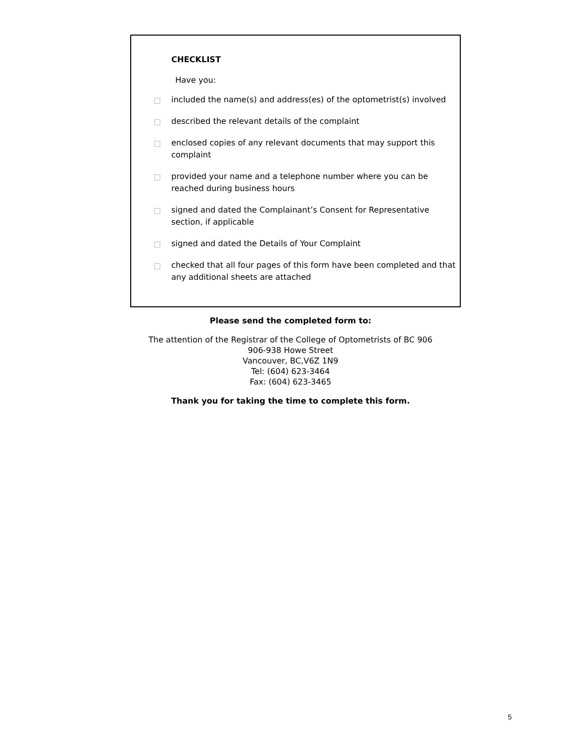CHECKLIST
Have you:
included the name(s) and address(es) of the optometrist(s) involved
described the relevant details of the complaint
enclosed copies of any relevant documents that may support this complaint
provided your name and a telephone number where you can be reached during business hours
signed and dated the Complainant’s Consent for Representative section, if applicable
signed and dated the Details of Your Complaint
checked that all four pages of this form have been completed and that any additional sheets are attached
Please send the completed form to:
The attention of the Registrar of the College of Optometrists of BC 906
906-938 Howe Street
Vancouver, BC,V6Z 1N9
Tel: (604) 623-3464
Fax: (604) 623-3465
Thank you for taking the time to complete this form.
5